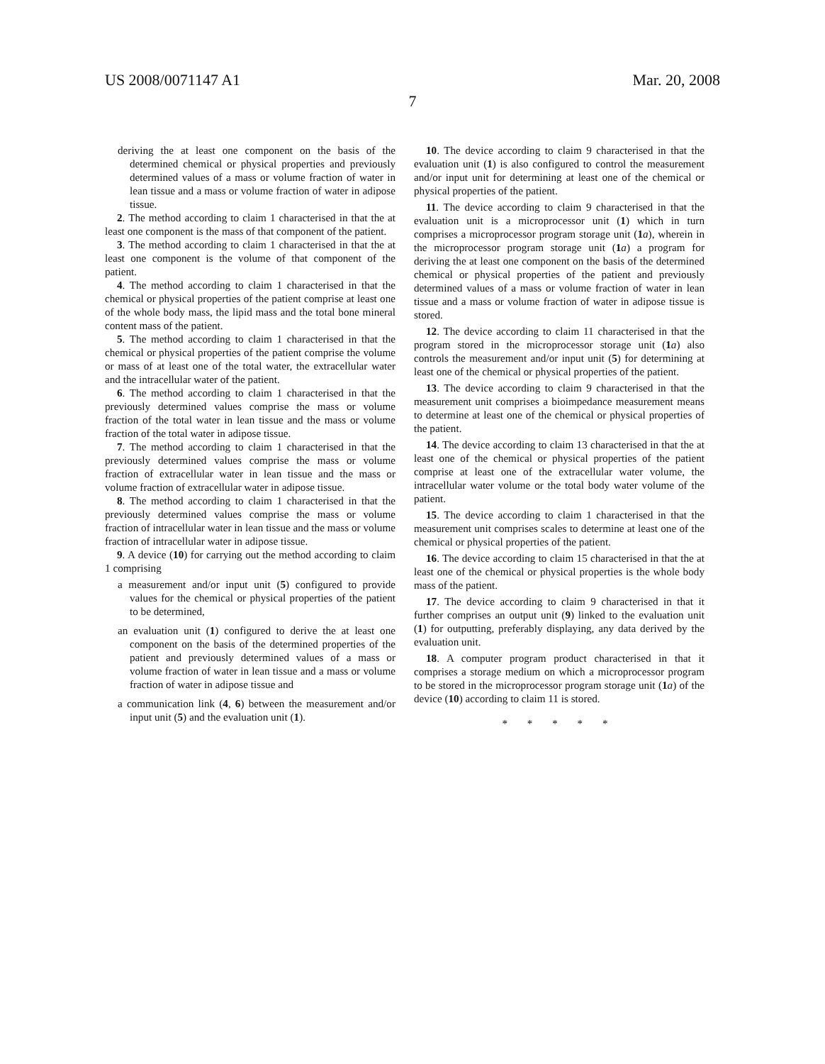US 2008/0071147 A1 Mar. 20, 2008
7
deriving the at least one component on the basis of the determined chemical or physical properties and previously determined values of a mass or volume fraction of water in lean tissue and a mass or volume fraction of water in adipose tissue.
2. The method according to claim 1 characterised in that the at least one component is the mass of that component of the patient.
3. The method according to claim 1 characterised in that the at least one component is the volume of that component of the patient.
4. The method according to claim 1 characterised in that the chemical or physical properties of the patient comprise at least one of the whole body mass, the lipid mass and the total bone mineral content mass of the patient.
5. The method according to claim 1 characterised in that the chemical or physical properties of the patient comprise the volume or mass of at least one of the total water, the extracellular water and the intracellular water of the patient.
6. The method according to claim 1 characterised in that the previously determined values comprise the mass or volume fraction of the total water in lean tissue and the mass or volume fraction of the total water in adipose tissue.
7. The method according to claim 1 characterised in that the previously determined values comprise the mass or volume fraction of extracellular water in lean tissue and the mass or volume fraction of extracellular water in adipose tissue.
8. The method according to claim 1 characterised in that the previously determined values comprise the mass or volume fraction of intracellular water in lean tissue and the mass or volume fraction of intracellular water in adipose tissue.
9. A device (10) for carrying out the method according to claim 1 comprising
a measurement and/or input unit (5) configured to provide values for the chemical or physical properties of the patient to be determined,
an evaluation unit (1) configured to derive the at least one component on the basis of the determined properties of the patient and previously determined values of a mass or volume fraction of water in lean tissue and a mass or volume fraction of water in adipose tissue and
a communication link (4, 6) between the measurement and/or input unit (5) and the evaluation unit (1).
10. The device according to claim 9 characterised in that the evaluation unit (1) is also configured to control the measurement and/or input unit for determining at least one of the chemical or physical properties of the patient.
11. The device according to claim 9 characterised in that the evaluation unit is a microprocessor unit (1) which in turn comprises a microprocessor program storage unit (1 a), wherein in the microprocessor program storage unit (1 a) a program for deriving the at least one component on the basis of the determined chemical or physical properties of the patient and previously determined values of a mass or volume fraction of water in lean tissue and a mass or volume fraction of water in adipose tissue is stored.
12. The device according to claim 11 characterised in that the program stored in the microprocessor storage unit (1 a) also controls the measurement and/or input unit (5) for determining at least one of the chemical or physical properties of the patient.
13. The device according to claim 9 characterised in that the measurement unit comprises a bioimpedance measurement means to determine at least one of the chemical or physical properties of the patient.
14. The device according to claim 13 characterised in that the at least one of the chemical or physical properties of the patient comprise at least one of the extracellular water volume, the intracellular water volume or the total body water volume of the patient.
15. The device according to claim 1 characterised in that the measurement unit comprises scales to determine at least one of the chemical or physical properties of the patient.
16. The device according to claim 15 characterised in that the at least one of the chemical or physical properties is the whole body mass of the patient.
17. The device according to claim 9 characterised in that it further comprises an output unit (9) linked to the evaluation unit (1) for outputting, preferably displaying, any data derived by the evaluation unit.
18. A computer program product characterised in that it comprises a storage medium on which a microprocessor program to be stored in the microprocessor program storage unit (1 a) of the device (10) according to claim 11 is stored.
* * * * *